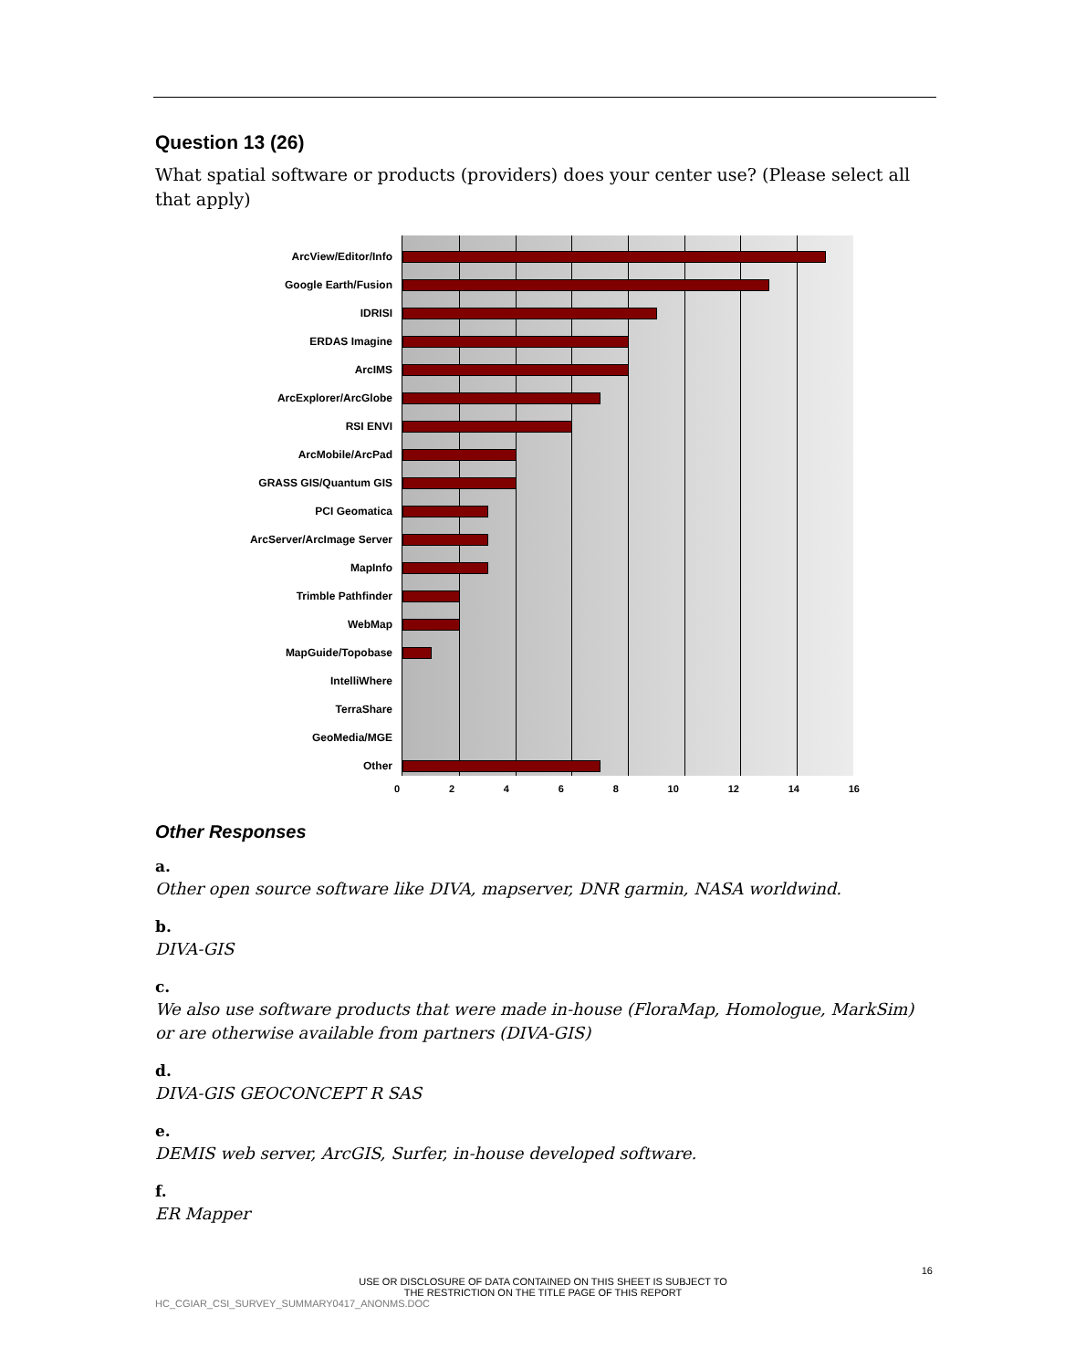Question 13 (26)
What spatial software or products (providers) does your center use? (Please select all that apply)
ArcView/Editor/Info
Google Earth/Fusion
IDRISI
ERDAS Imagine
ArcIMS
ArcExplorer/ArcGlobe
RSI ENVI
ArcMobile/ArcPad
GRASS GIS/Quantum GIS
PCI Geomatica
ArcServer/ArcImage Server
MapInfo
Trimble Pathfinder
WebMap
MapGuide/Topobase
IntelliWhere
TerraShare
GeoMedia/MGE
Other
0 2 4 6 8 10 12 14 16
Other Responses
a.
Other open source software like DIVA, mapserver, DNR garmin, NASA worldwind.
b.
DIVA-GIS
c.
We also use software products that were made in-house (FloraMap, Homologue, MarkSim) or are otherwise available from partners (DIVA-GIS)
d.
DIVA-GIS GEOCONCEPT R SAS
e.
DEMIS web server, ArcGIS, Surfer, in-house developed software.
f.
ER Mapper
16
USE OR DISCLOSURE OF DATA CONTAINED ON THIS SHEET IS SUBJECT TO
THE RESTRICTION ON THE TITLE PAGE OF THIS REPORT
HC_CGIAR_CSI_SURVEY_SUMMARY0417_ANONMS.DOC